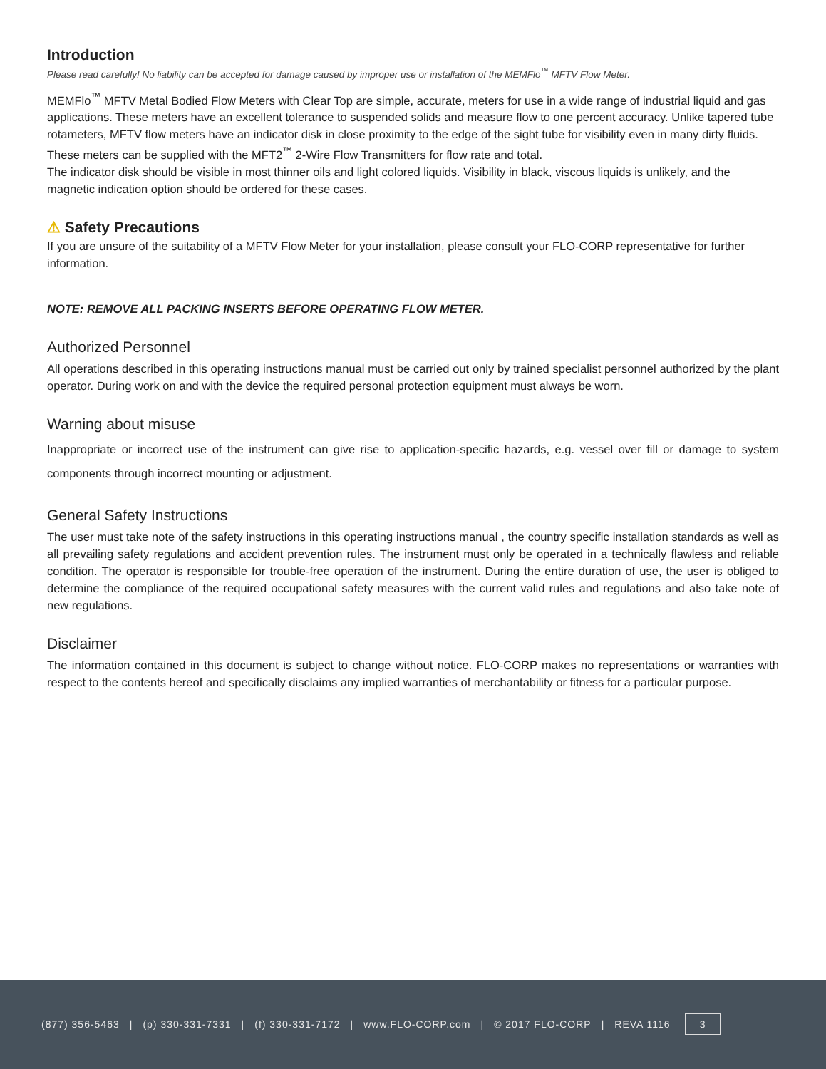Introduction
Please read carefully! No liability can be accepted for damage caused by improper use or installation of the MEMFlo<sup>™</sup> MFTV Flow Meter.
MEMFlo<sup>™</sup> MFTV Metal Bodied Flow Meters with Clear Top are simple, accurate, meters for use in a wide range of industrial liquid and gas applications. These meters have an excellent tolerance to suspended solids and measure flow to one percent accuracy. Unlike tapered tube rotameters, MFTV flow meters have an indicator disk in close proximity to the edge of the sight tube for visibility even in many dirty fluids. These meters can be supplied with the MFT2<sup>™</sup> 2-Wire Flow Transmitters for flow rate and total.
The indicator disk should be visible in most thinner oils and light colored liquids. Visibility in black, viscous liquids is unlikely, and the magnetic indication option should be ordered for these cases.
⚠ Safety Precautions
If you are unsure of the suitability of a MFTV Flow Meter for your installation, please consult your FLO-CORP representative for further information.
NOTE: REMOVE ALL PACKING INSERTS BEFORE OPERATING FLOW METER.
Authorized Personnel
All operations described in this operating instructions manual must be carried out only by trained specialist personnel authorized by the plant operator. During work on and with the device the required personal protection equipment must always be worn.
Warning about misuse
Inappropriate or incorrect use of the instrument can give rise to application-specific hazards, e.g. vessel over fill or damage to system components through incorrect mounting or adjustment.
General Safety Instructions
The user must take note of the safety instructions in this operating instructions manual , the country specific installation standards as well as all prevailing safety regulations and accident prevention rules. The instrument must only be operated in a technically flawless and reliable condition. The operator is responsible for trouble-free operation of the instrument. During the entire duration of use, the user is obliged to determine the compliance of the required occupational safety measures with the current valid rules and regulations and also take note of new regulations.
Disclaimer
The information contained in this document is subject to change without notice. FLO-CORP makes no representations or warranties with respect to the contents hereof and specifically disclaims any implied warranties of merchantability or fitness for a particular purpose.
(877) 356-5463 | (p) 330-331-7331 | (f) 330-331-7172 | www.FLO-CORP.com | © 2017 FLO-CORP | REVA 1116 3